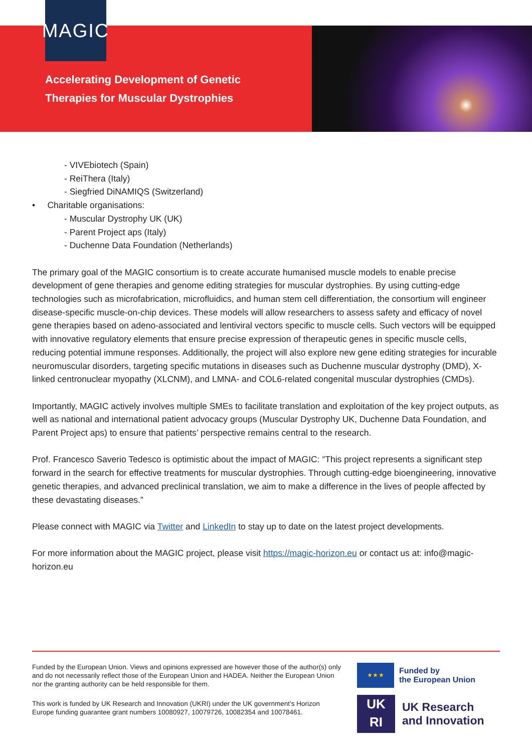MAGIC
Accelerating Development of Genetic
Therapies for Muscular Dystrophies
- VIVEbiotech (Spain)
- ReiThera (Italy)
- Siegfried DiNAMIQS (Switzerland)
• Charitable organisations:
- Muscular Dystrophy UK (UK)
- Parent Project aps (Italy)
- Duchenne Data Foundation (Netherlands)
The primary goal of the MAGIC consortium is to create accurate humanised muscle models to enable precise development of gene therapies and genome editing strategies for muscular dystrophies. By using cutting-edge technologies such as microfabrication, microfluidics, and human stem cell differentiation, the consortium will engineer disease-specific muscle-on-chip devices. These models will allow researchers to assess safety and efficacy of novel gene therapies based on adeno-associated and lentiviral vectors specific to muscle cells. Such vectors will be equipped with innovative regulatory elements that ensure precise expression of therapeutic genes in specific muscle cells, reducing potential immune responses. Additionally, the project will also explore new gene editing strategies for incurable neuromuscular disorders, targeting specific mutations in diseases such as Duchenne muscular dystrophy (DMD), X-linked centronuclear myopathy (XLCNM), and LMNA- and COL6-related congenital muscular dystrophies (CMDs).
Importantly, MAGIC actively involves multiple SMEs to facilitate translation and exploitation of the key project outputs, as well as national and international patient advocacy groups (Muscular Dystrophy UK, Duchenne Data Foundation, and Parent Project aps) to ensure that patients’ perspective remains central to the research.
Prof. Francesco Saverio Tedesco is optimistic about the impact of MAGIC: “This project represents a significant step forward in the search for effective treatments for muscular dystrophies. Through cutting-edge bioengineering, innovative genetic therapies, and advanced preclinical translation, we aim to make a difference in the lives of people affected by these devastating diseases.”
Please connect with MAGIC via Twitter and LinkedIn to stay up to date on the latest project developments.
For more information about the MAGIC project, please visit https://magic-horizon.eu or contact us at: info@magic-horizon.eu
Funded by the European Union. Views and opinions expressed are however those of the author(s) only and do not necessarily reflect those of the European Union and HADEA. Neither the European Union nor the granting authority can be held responsible for them.
This work is funded by UK Research and Innovation (UKRI) under the UK government’s Horizon Europe funding guarantee grant numbers 10080927, 10079726, 10082354 and 10078461.
★ ★ ★
Funded by
the European Union
UK
RI
UK Research
and Innovation